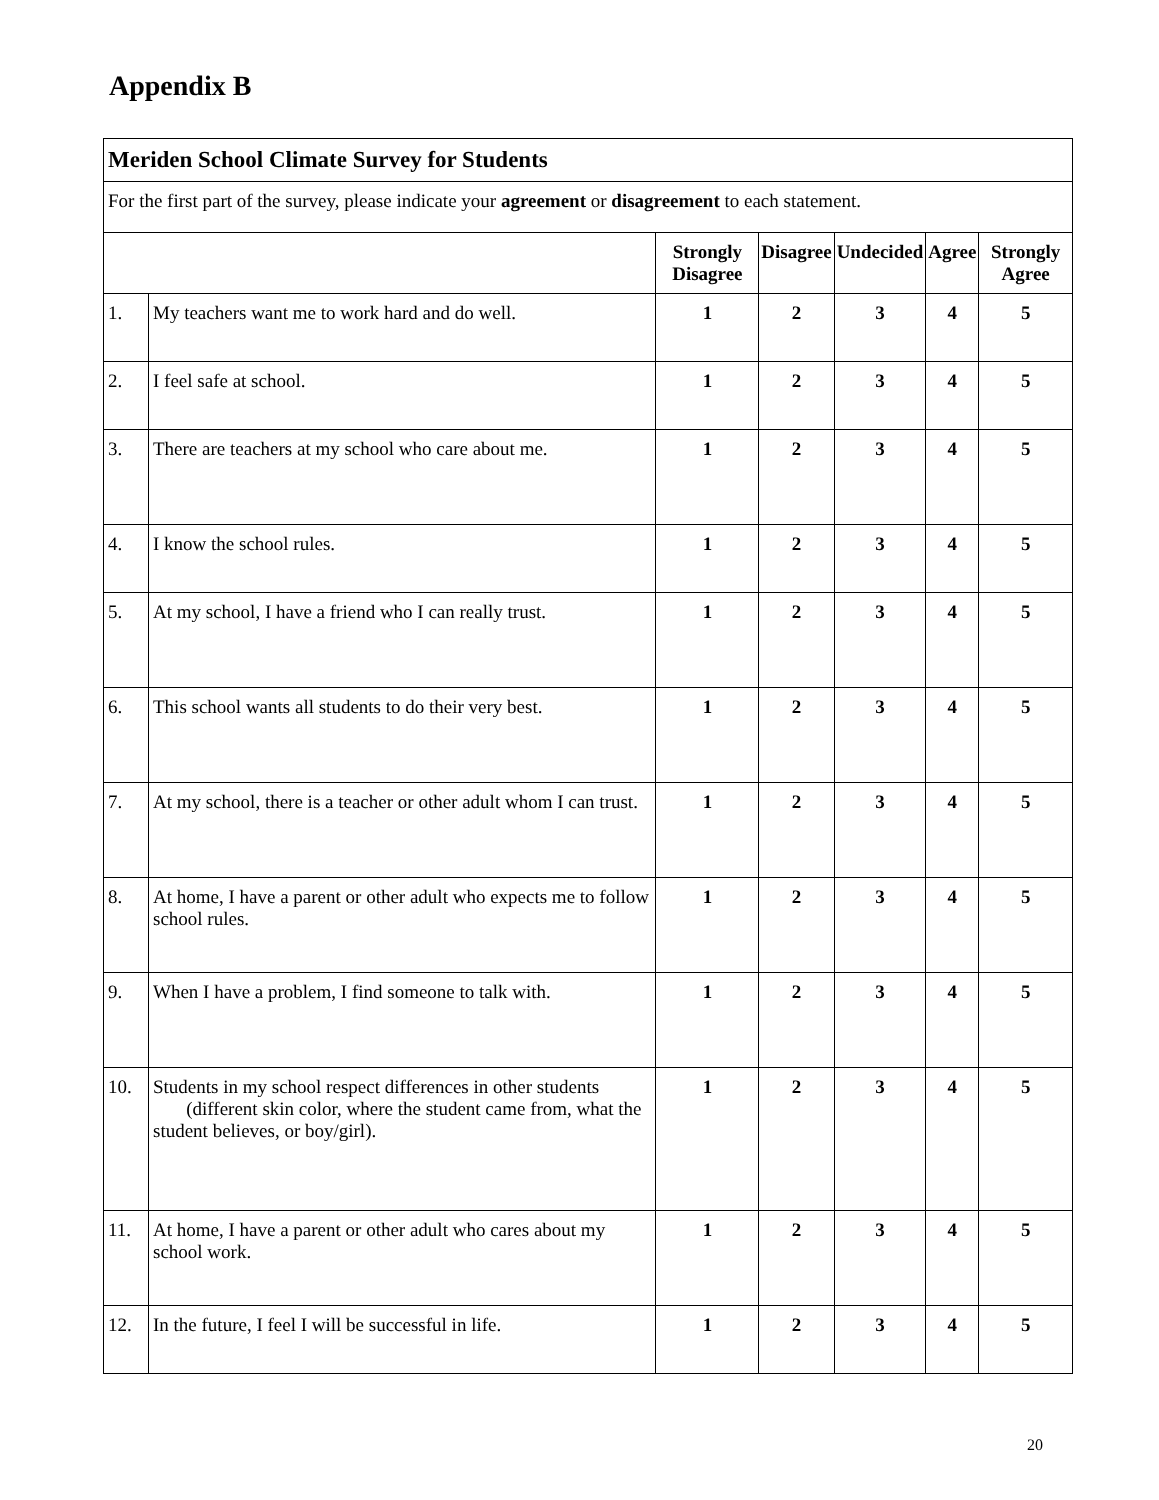Appendix B
| Meriden School Climate Survey for Students | | | | | | |
| For the first part of the survey, please indicate your agreement or disagreement to each statement. | | | | | | |
| | | Strongly Disagree | Disagree | Undecided | Agree | Strongly Agree |
| 1. | My teachers want me to work hard and do well. | 1 | 2 | 3 | 4 | 5 |
| 2. | I feel safe at school. | 1 | 2 | 3 | 4 | 5 |
| 3. | There are teachers at my school who care about me. | 1 | 2 | 3 | 4 | 5 |
| 4. | I know the school rules. | 1 | 2 | 3 | 4 | 5 |
| 5. | At my school, I have a friend who I can really trust. | 1 | 2 | 3 | 4 | 5 |
| 6. | This school wants all students to do their very best. | 1 | 2 | 3 | 4 | 5 |
| 7. | At my school, there is a teacher or other adult whom I can trust. | 1 | 2 | 3 | 4 | 5 |
| 8. | At home, I have a parent or other adult who expects me to follow school rules. | 1 | 2 | 3 | 4 | 5 |
| 9. | When I have a problem, I find someone to talk with. | 1 | 2 | 3 | 4 | 5 |
| 10. | Students in my school respect differences in other students (different skin color, where the student came from, what the student believes, or boy/girl). | 1 | 2 | 3 | 4 | 5 |
| 11. | At home, I have a parent or other adult who cares about my school work. | 1 | 2 | 3 | 4 | 5 |
| 12. | In the future, I feel I will be successful in life. | 1 | 2 | 3 | 4 | 5 |
20